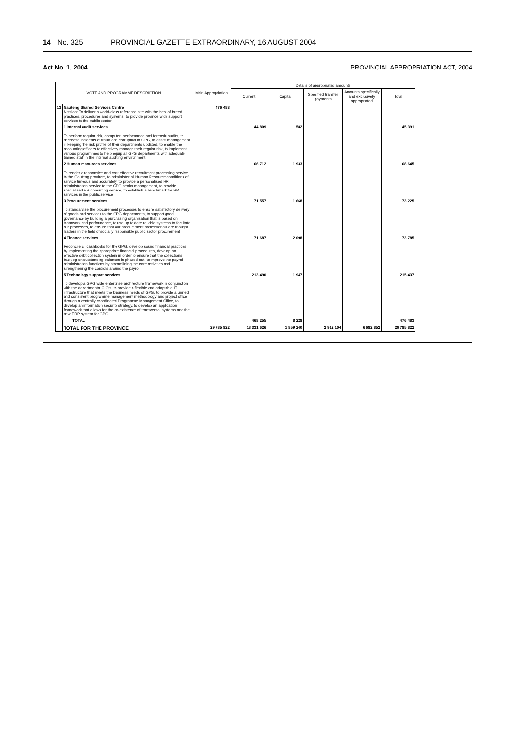14 No. 325 PROVINCIAL GAZETTE EXTRAORDINARY, 16 AUGUST 2004
Act No. 1, 2004 PROVINCIAL APPROPRIATION ACT, 2004
| VOTE AND PROGRAMME DESCRIPTION | | Main Appropriation | Details of appropriated amounts | | | | |
| --- | --- | --- | --- | --- | --- | --- | --- |
| | | | Current | Capital | Specified transfer payments | Amounts specifically and exclusively appropriated | Total |
| 13 | Gauteng Shared Services Centre Mission: To deliver a world-class reference site with the best of breed practices, procedures and systems, to provide province wide support services to the public sector | 476 483 | | | | | |
| | 1 Internal audit services To perform regular risk, computer, performance and forensic audits, to decrease incidents of fraud and corruption in GPG, to assist management in keeping the risk profile of their departments updated, to enable the accounting officers to effectively manage their regular risk, to implement various programmes to help equip all GPG departments with adequate trained staff in the internal auditing environment | | 44 809 | 582 | | | 45 391 |
| | 2 Human resources services To render a responsive and cost effective recruitment processing service to the Gauteng province, to administer all Human Resource conditions of service timeous and accurately, to provide a personalised HR administration service to the GPG senior management, to provide specialised HR consulting service, to establish a benchmark for HR services in the public service | | 66 712 | 1 933 | | | 68 645 |
| | 3 Procurement services To standardise the procurement processes to ensure satisfactory delivery of goods and services to the GPG departments, to support good governance by building a purchasing organisation that is based on teamwork and performance, to use up to date reliable systems to facilitate our processes, to ensure that our procurement professionals are thought leaders in the field of socially responsible public sector procurement | | 71 557 | 1 668 | | | 73 225 |
| | 4 Finance services Reconcile all cashbooks for the GPG, develop sound financial practices by implementing the appropriate financial procedures, develop an effective debt collection system in order to ensure that the collections backlog on outstanding balances is phased out, to improve the payroll administration functions by streamlining the core activities and strengthening the controls around the payroll | | 71 687 | 2 098 | | | 73 785 |
| | 5 Technology support services To develop a GPG wide enterprise architecture framework in conjunction with the departmental CIO's, to provide a flexible and adaptable IT infrastructure that meets the business needs of GPG, to provide a unified and consistent programme management methodology and project office through a centrally coordinated Programme Management Office, to develop an information security strategy, to develop an application framework that allows for the co-existence of transversal systems and the new ERP system for GPG | | 213 490 | 1 947 | | | 215 437 |
| | TOTAL | | 468 255 | 8 228 | | | 476 483 |
| | TOTAL FOR THE PROVINCE | 29 785 822 | 18 331 626 | 1 859 240 | 2 912 104 | 6 682 852 | 29 785 822 |